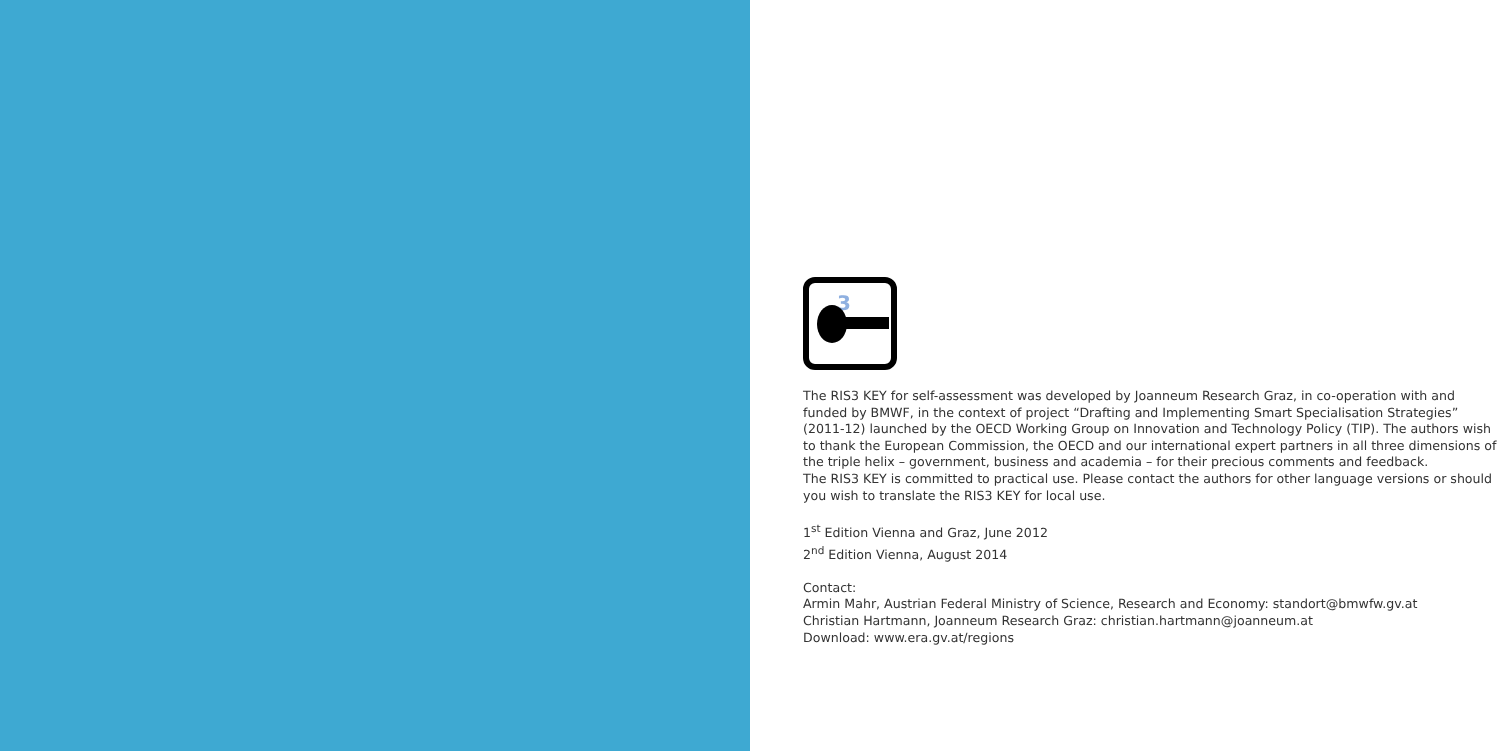3
The RIS3 KEY for self-assessment was developed by Joanneum Research Graz, in co-operation with and funded by BMWF, in the context of project “Drafting and Implementing Smart Specialisation Strategies” (2011-12) launched by the OECD Working Group on Innovation and Technology Policy (TIP). The authors wish to thank the European Commission, the OECD and our international expert partners in all three dimensions of the triple helix – government, business and academia – for their precious comments and feedback.
The RIS3 KEY is committed to practical use. Please contact the authors for other language versions or should you wish to translate the RIS3 KEY for local use.
1<sup>st</sup> Edition Vienna and Graz, June 2012
2<sup>nd</sup> Edition Vienna, August 2014
Contact:
Armin Mahr, Austrian Federal Ministry of Science, Research and Economy: standort@bmwfw.gv.at
Christian Hartmann, Joanneum Research Graz: christian.hartmann@joanneum.at
Download: www.era.gv.at/regions